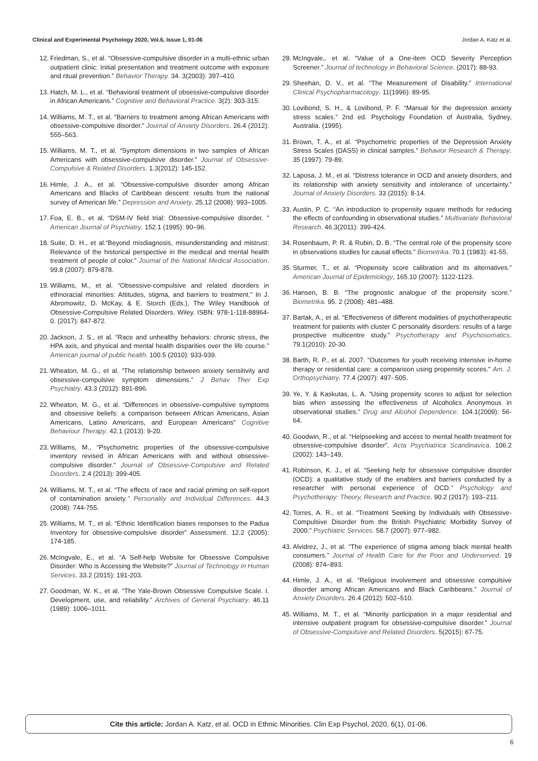Clinical and Experimental Psychology 2020, Vol.6, Issue 1, 01-06 Jordan A. Katz et al.
12. Friedman, S., et al. “Obsessive-compulsive disorder in a multi-ethnic urban outpatient clinic: Initial presentation and treatment outcome with exposure and ritual prevention.” Behavior Therapy. 34. 3(2003): 397–410.
13. Hatch, M. L., et al. “Behavioral treatment of obsessive-compulsive disorder in African Americans.” Cognitive and Behavioral Practice. 3(2): 303-315.
14. Williams, M. T., et al. “Barriers to treatment among African Americans with obsessive-compulsive disorder.” Journal of Anxiety Disorders. 26.4 (2012): 555–563.
15. Williams, M. T., et al. “Symptom dimensions in two samples of African Americans with obsessive-compulsive disorder.” Journal of Obsessive-Compulsive & Related Disorders. 1.3(2012): 145-152.
16. Himle, J. A., et al. “Obsessive-compulsive disorder among African Americans and Blacks of Caribbean descent: results from the national survey of American life.” Depression and Anxiety. 25.12 (2008): 993–1005.
17. Foa, E. B., et al. “DSM-IV field trial: Obsessive-compulsive disorder. ” American Journal of Psychiatry. 152.1 (1995): 90–96.
18. Suite, D. H., et al.“Beyond misdiagnosis, misunderstanding and mistrust: Relevance of the historical perspective in the medical and mental health treatment of people of color.” Journal of the National Medical Association. 99.8 (2007): 879-878.
19. Williams, M., et al. “Obsessive-compulsive and related disorders in ethnoracial minorities: Attitudes, stigma, and barriers to treatment.” In J. Abromowitz, D. McKay, & E. Storch (Eds.), The Wiley Handbook of Obsessive-Compulsive Related Disorders. Wiley. ISBN: 978-1-118-88964-0. (2017): 847-872.
20. Jackson, J. S., et al. “Race and unhealthy behaviors: chronic stress, the HPA axis, and physical and mental health disparities over the life course.” American journal of public health. 100.5 (2010): 933-939.
21. Wheaton, M. G., et al. “The relationship between anxiety sensitivity and obsessive-compulsive symptom dimensions.” J Behav Ther Exp Psychiatry. 43.3 (2012): 891-896.
22. Wheaton, M. G., et al. “Differences in obsessive–compulsive symptoms and obsessive beliefs: a comparison between African Americans, Asian Americans, Latino Americans, and European Americans” Cognitive Behaviour Therapy. 42.1 (2013): 9-20.
23. Williams, M., “Psychometric properties of the obsessive-compulsive inventory revised in African Americans with and without obsessive-compulsive disorder.” Journal of Obsessive-Compulsive and Related Disorders. 2.4 (2013): 399-405.
24. Williams, M. T., et al. “The effects of race and racial priming on self-report of contamination anxiety.” Personality and Individual Differences. 44.3 (2008): 744-755.
25. Williams, M. T., et al. “Ethnic Identification biases responses to the Padua Inventory for obsessive-compulsive disorder” Assessment. 12.2 (2005): 174-185.
26. McIngvale, E., et al. “A Self-help Website for Obsessive Compulsive Disorder: Who is Accessing the Website?” Journal of Technology in Human Services. 33.2 (2015): 191-203.
27. Goodman, W. K., et al. “The Yale-Brown Obsessive Compulsive Scale. I. Development, use, and reliability.” Archives of General Psychiatry. 46.11 (1989): 1006–1011.
28. McIngvale,. et al. “Value of a One-item OCD Severity Perception Screener.” Journal of technology in Behavioral Science. (2017): 88-93.
29. Sheehan, D. V., et al. “The Measurement of Disability.” International Clinical Psychopharmacology. 11(1996): 89-95.
30. Lovibond, S. H., & Lovibond, P. F. “Manual for the depression anxiety stress scales.” 2nd ed. Psychology Foundation of Australia, Sydney, Australia. (1995).
31. Brown, T. A., et al. “Psychometric properties of the Depression Anxiety Stress Scales (DASS) in clinical samples.” Behavior Research & Therapy. 35 (1997): 79-89.
32. Laposa, J. M., et al. “Distress tolerance in OCD and anxiety disorders, and its relationship with anxiety sensitivity and intolerance of uncertainty.” Journal of Anxiety Disorders. 33 (2015): 8-14.
33. Austin, P. C. “An introduction to propensity square methods for reducing the effects of confounding in observational studies.” Multivariate Behavioral Research. 46.3(2011): 399-424.
34. Rosenbaum, P. R. & Rubin, D. B. “The central role of the propensity score in observations studies for causal effects.” Biometrika. 70.1 (1983): 41-55.
35. Sturmer, T., et al. “Propensity score calibration and its alternatives.” American Journal of Epidemiology, 165.10 (2007): 1122-1123.
36. Hansen, B. B. “The prognostic analogue of the propensity score.” Biometrika. 95. 2 (2008): 481–488.
37. Bartak, A., et al. “Effectiveness of different modalities of psychotherapeutic treatment for patients with cluster C personality disorders: results of a large prospective multicentre study.” Psychotherapy and Psychosomatics. 79.1(2010): 20-30.
38. Barth, R. P., et al. 2007. “Outcomes for youth receiving intensive in-home therapy or residential care: a comparison using propensity scores.” Am. J. Orthopsychiatry. 77.4 (2007): 497- 505.
39. Ye, Y. & Kaskutas, L. A. “Using propensity scores to adjust for selection bias when assessing the effectiveness of Alcoholics Anonymous in observational studies.” Drug and Alcohol Dependence. 104.1(2009): 56-64.
40. Goodwin, R., et al. “Helpseeking and access to mental health treatment for obsessive-compulsive disorder”. Acta Psychiatrica Scandinavica. 106.2 (2002): 143–149.
41. Robinson, K. J., et al. “Seeking help for obsessive compulsive disorder (OCD): a qualitative study of the enablers and barriers conducted by a researcher with personal experience of OCD.” Psychology and Psychotherapy: Theory, Research and Practice. 90.2 (2017): 193–211.
42. Torres, A. R., et al. “Treatment Seeking by Individuals with Obsessive-Compulsive Disorder from the British Psychiatric Morbidity Survey of 2000.” Psychiatric Services. 58.7 (2007): 977–982.
43. Alvidrez, J., et al. “The experience of stigma among black mental health consumers.” Journal of Health Care for the Poor and Underserved. 19 (2008): 874–893.
44. Himle, J. A., et al. “Religious involvement and obsessive compulsive disorder among African Americans and Black Caribbeans.” Journal of Anxiety Disorders. 26.4 (2012): 502–510.
45. Williams, M. T., et al. “Minority participation in a major residential and intensive outpatient program for obsessive-compulsive disorder.” Journal of Obsessive-Compulsive and Related Disorders. 5(2015): 67-75.
Cite this article: Jordan A. Katz, et al. OCD in Ethnic Minorities. Clin Exp Psychol, 2020, 6(1), 01-06.
6